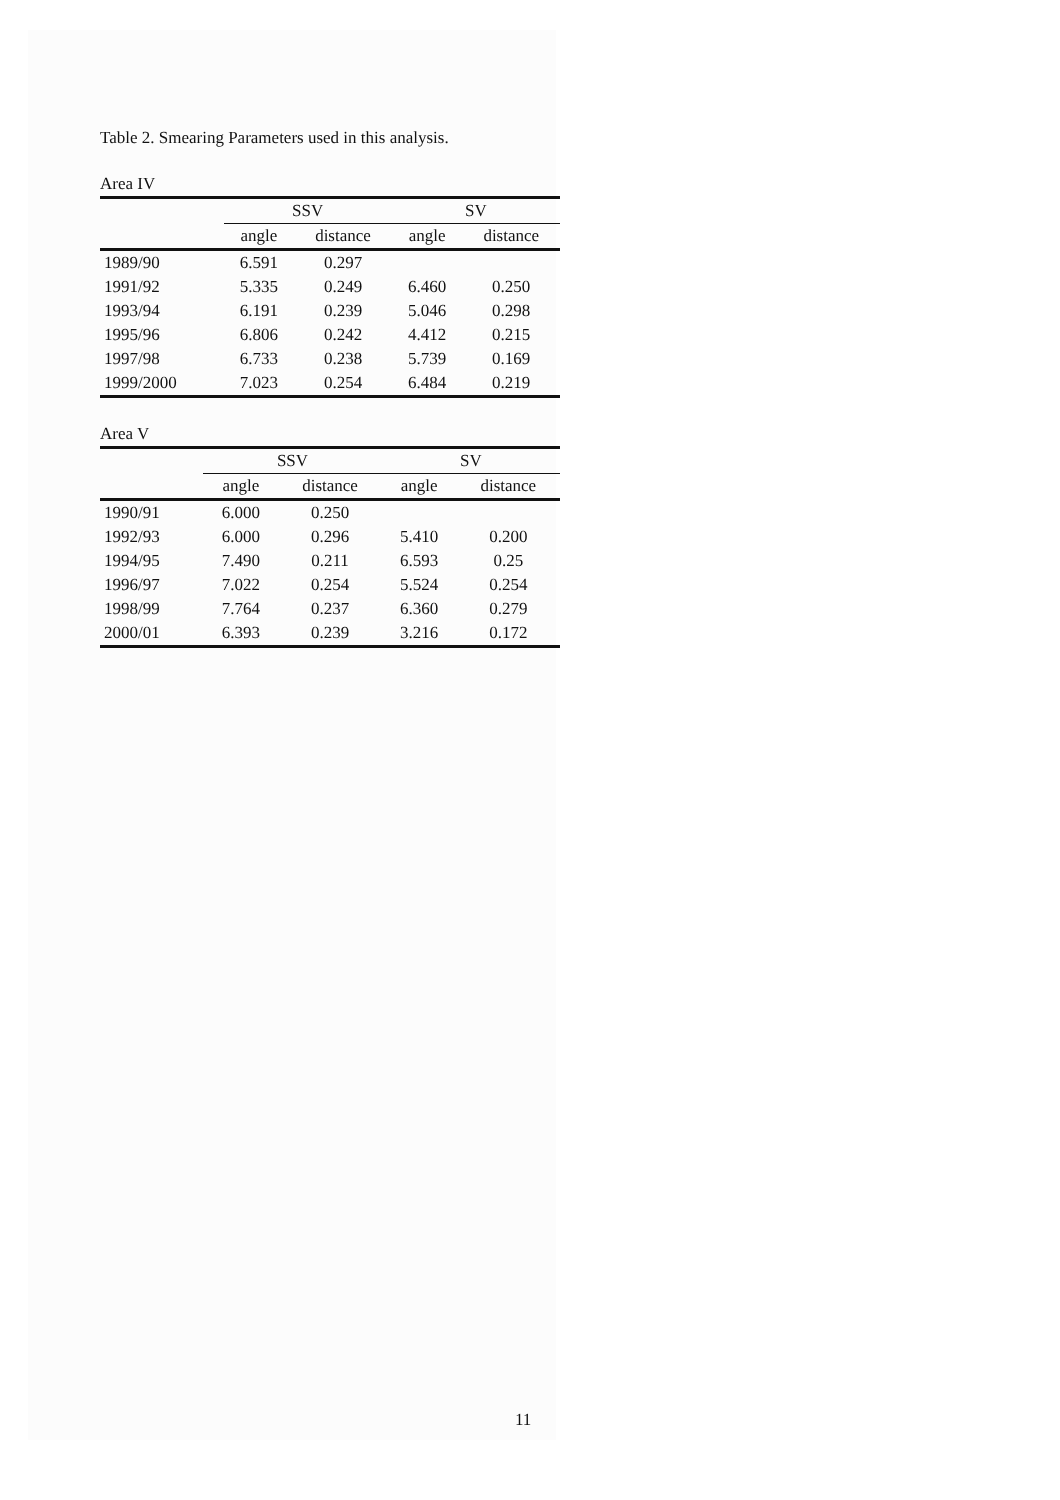Table 2. Smearing Parameters used in this analysis.
Area IV
| | SSV | | SV | |
| --- | --- | --- | --- | --- |
| | angle | distance | angle | distance |
| 1989/90 | 6.591 | 0.297 | | |
| 1991/92 | 5.335 | 0.249 | 6.460 | 0.250 |
| 1993/94 | 6.191 | 0.239 | 5.046 | 0.298 |
| 1995/96 | 6.806 | 0.242 | 4.412 | 0.215 |
| 1997/98 | 6.733 | 0.238 | 5.739 | 0.169 |
| 1999/2000 | 7.023 | 0.254 | 6.484 | 0.219 |
Area V
| | SSV | | SV | |
| --- | --- | --- | --- | --- |
| | angle | distance | angle | distance |
| 1990/91 | 6.000 | 0.250 | | |
| 1992/93 | 6.000 | 0.296 | 5.410 | 0.200 |
| 1994/95 | 7.490 | 0.211 | 6.593 | 0.25 |
| 1996/97 | 7.022 | 0.254 | 5.524 | 0.254 |
| 1998/99 | 7.764 | 0.237 | 6.360 | 0.279 |
| 2000/01 | 6.393 | 0.239 | 3.216 | 0.172 |
11